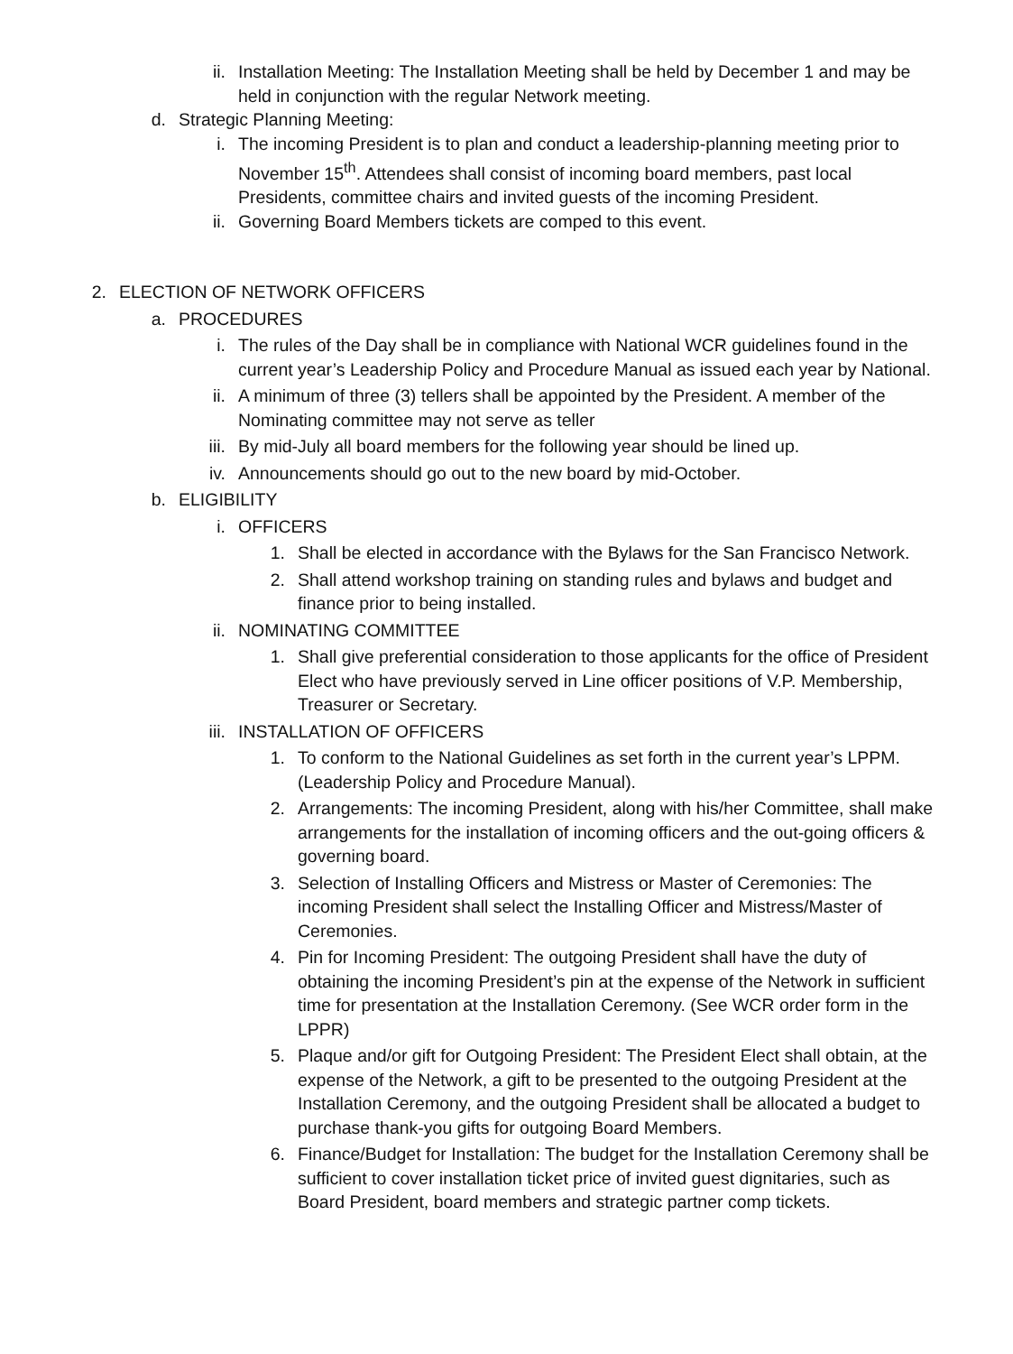ii. Installation Meeting: The Installation Meeting shall be held by December 1 and may be held in conjunction with the regular Network meeting.
d. Strategic Planning Meeting:
i. The incoming President is to plan and conduct a leadership-planning meeting prior to November 15<sup>th</sup>. Attendees shall consist of incoming board members, past local Presidents, committee chairs and invited guests of the incoming President.
ii. Governing Board Members tickets are comped to this event.
2. ELECTION OF NETWORK OFFICERS
a. PROCEDURES
i. The rules of the Day shall be in compliance with National WCR guidelines found in the current year’s Leadership Policy and Procedure Manual as issued each year by National.
ii. A minimum of three (3) tellers shall be appointed by the President. A member of the Nominating committee may not serve as teller
iii. By mid-July all board members for the following year should be lined up.
iv. Announcements should go out to the new board by mid-October.
b. ELIGIBILITY
i. OFFICERS
1. Shall be elected in accordance with the Bylaws for the San Francisco Network.
2. Shall attend workshop training on standing rules and bylaws and budget and finance prior to being installed.
ii. NOMINATING COMMITTEE
1. Shall give preferential consideration to those applicants for the office of President Elect who have previously served in Line officer positions of V.P. Membership, Treasurer or Secretary.
iii. INSTALLATION OF OFFICERS
1. To conform to the National Guidelines as set forth in the current year’s LPPM. (Leadership Policy and Procedure Manual).
2. Arrangements: The incoming President, along with his/her Committee, shall make arrangements for the installation of incoming officers and the out-going officers & governing board.
3. Selection of Installing Officers and Mistress or Master of Ceremonies: The incoming President shall select the Installing Officer and Mistress/Master of Ceremonies.
4. Pin for Incoming President: The outgoing President shall have the duty of obtaining the incoming President’s pin at the expense of the Network in sufficient time for presentation at the Installation Ceremony. (See WCR order form in the LPPR)
5. Plaque and/or gift for Outgoing President: The President Elect shall obtain, at the expense of the Network, a gift to be presented to the outgoing President at the Installation Ceremony, and the outgoing President shall be allocated a budget to purchase thank-you gifts for outgoing Board Members.
6. Finance/Budget for Installation: The budget for the Installation Ceremony shall be sufficient to cover installation ticket price of invited guest dignitaries, such as Board President, board members and strategic partner comp tickets.